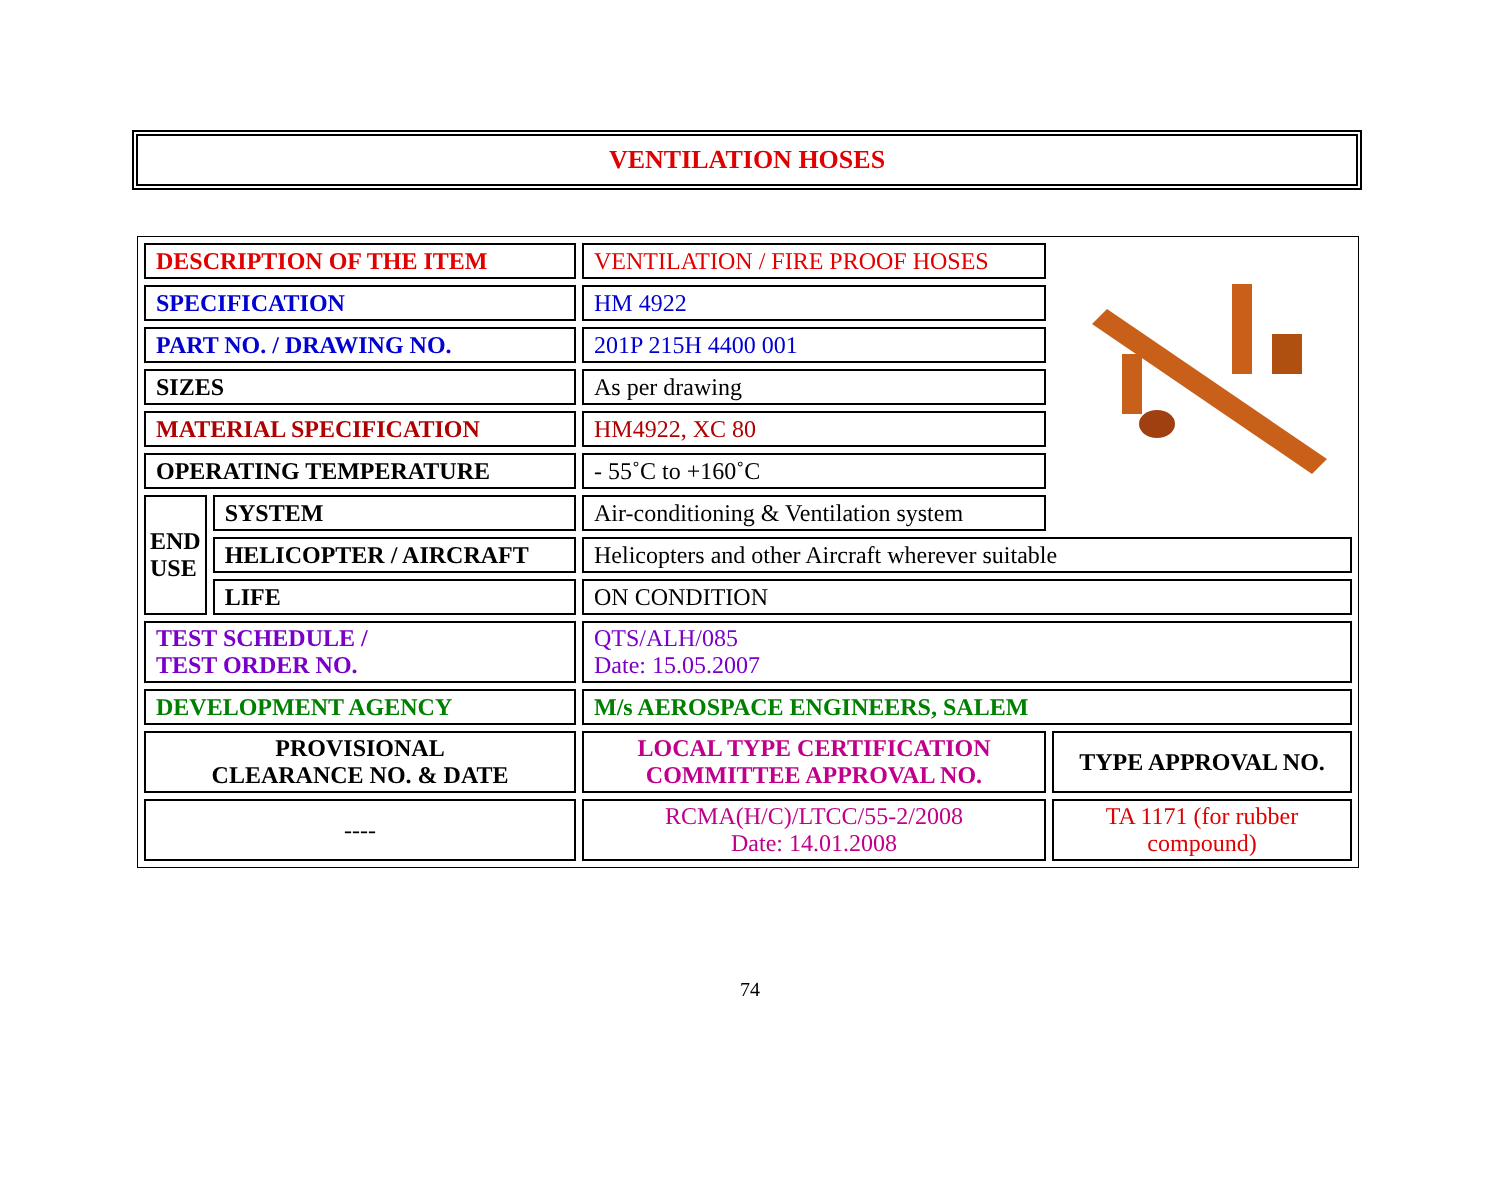VENTILATION HOSES
| DESCRIPTION OF THE ITEM | | VENTILATION / FIRE PROOF HOSES | |
| SPECIFICATION | | HM 4922 | |
| PART NO. / DRAWING NO. | | 201P 215H 4400 001 | |
| SIZES | | As per drawing | |
| MATERIAL SPECIFICATION | | HM4922, XC 80 | |
| OPERATING TEMPERATURE | | - 55˚C to +160˚C | |
| END USE | SYSTEM | Air-conditioning & Ventilation system | |
| | HELICOPTER / AIRCRAFT | Helicopters and other Aircraft wherever suitable | |
| | LIFE | ON CONDITION | |
| TEST SCHEDULE / TEST ORDER NO. | | QTS/ALH/085 Date: 15.05.2007 | |
| DEVELOPMENT AGENCY | | M/s AEROSPACE ENGINEERS, SALEM | |
| PROVISIONAL CLEARANCE NO. & DATE | | LOCAL TYPE CERTIFICATION COMMITTEE APPROVAL NO. | TYPE APPROVAL NO. |
| ---- | | RCMA(H/C)/LTCC/55-2/2008 Date: 14.01.2008 | TA 1171 (for rubber compound) |
74